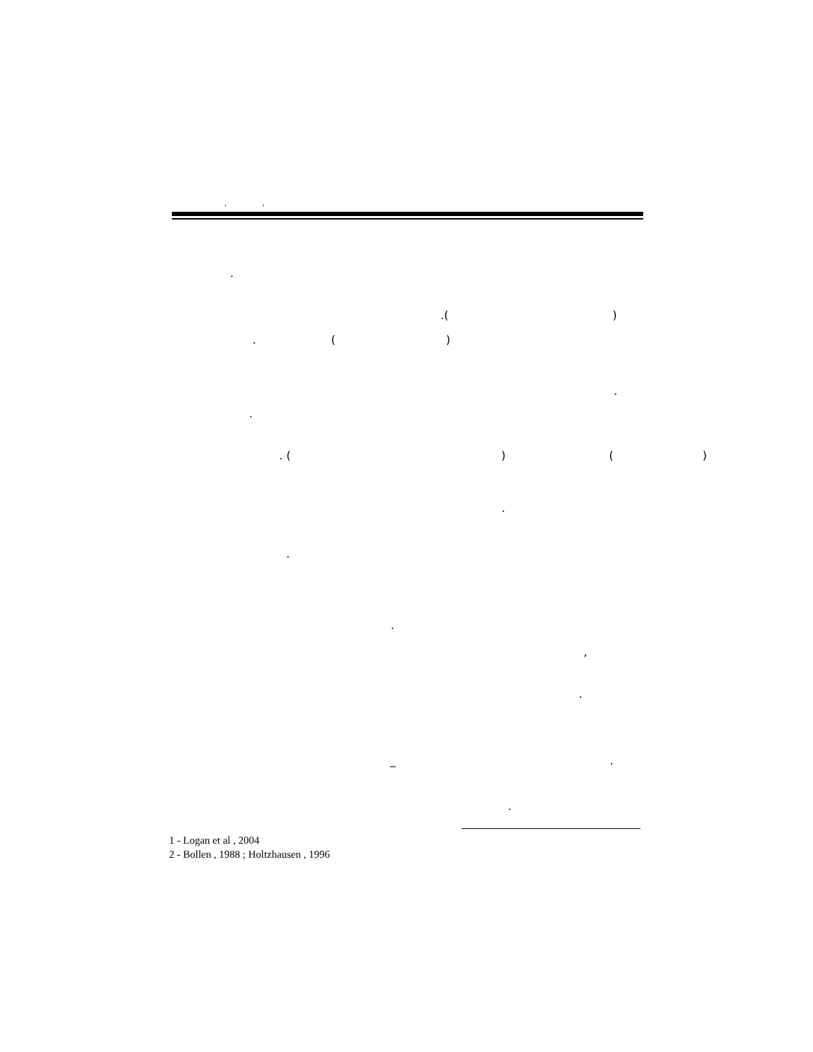, ,
.
.( )
. ( )
.
.
. ( ) ( )
.
.
.
,
.
_ .
.
1 - Logan et al , 2004
2 - Bollen , 1988 ; Holtzhausen , 1996